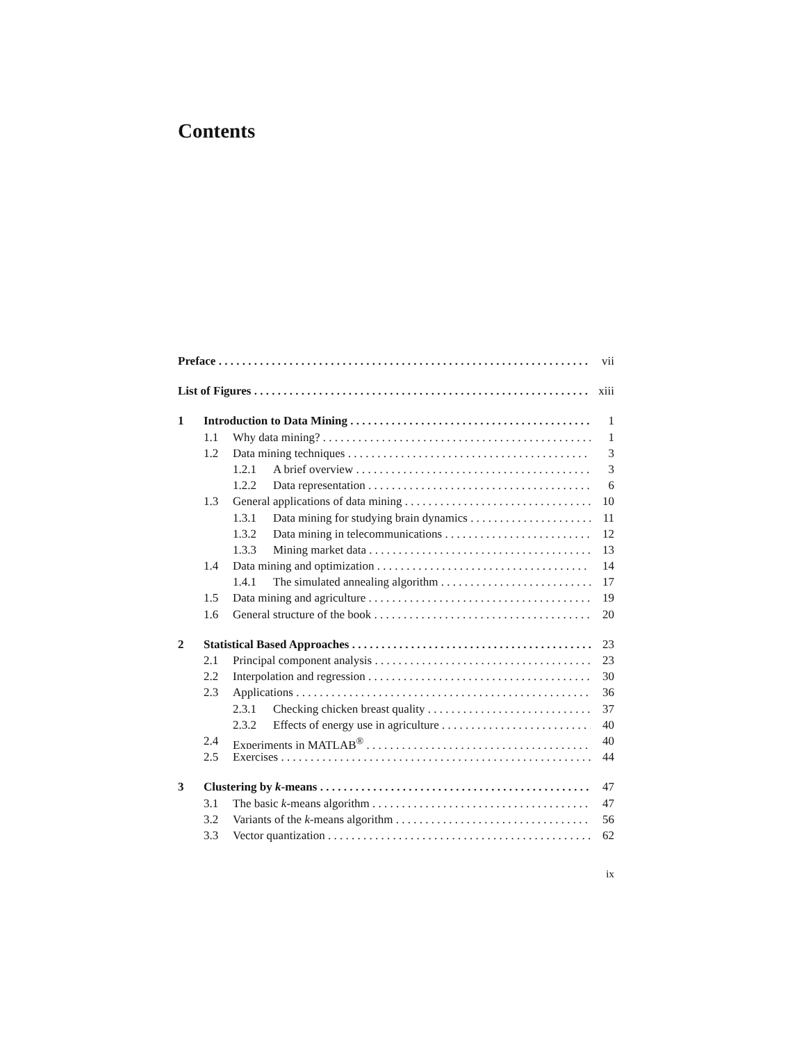Contents
Preface vii
List of Figures xiii
1 Introduction to Data Mining 1
1.1 Why data mining? 1
1.2 Data mining techniques 3
1.2.1 A brief overview 3
1.2.2 Data representation 6
1.3 General applications of data mining 10
1.3.1 Data mining for studying brain dynamics 11
1.3.2 Data mining in telecommunications 12
1.3.3 Mining market data 13
1.4 Data mining and optimization 14
1.4.1 The simulated annealing algorithm 17
1.5 Data mining and agriculture 19
1.6 General structure of the book 20
2 Statistical Based Approaches 23
2.1 Principal component analysis 23
2.2 Interpolation and regression 30
2.3 Applications 36
2.3.1 Checking chicken breast quality 37
2.3.2 Effects of energy use in agriculture 40
2.4 Experiments in MATLAB<sup>®</sup> 40
2.5 Exercises 44
3 Clustering by k-means 47
3.1 The basic k-means algorithm 47
3.2 Variants of the k-means algorithm 56
3.3 Vector quantization 62
ix